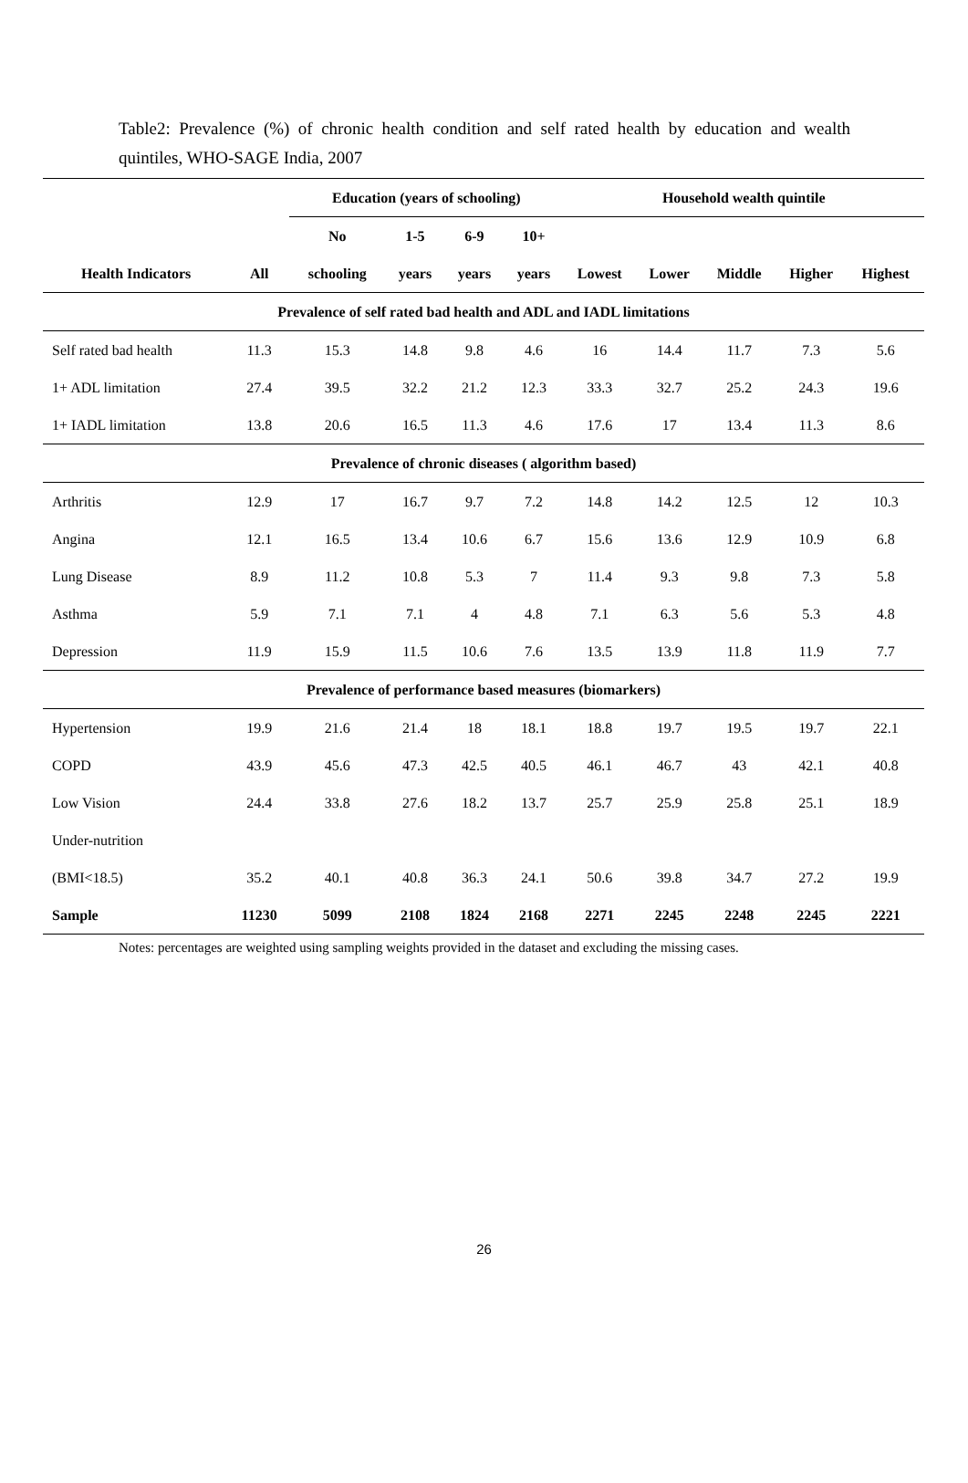Table2: Prevalence (%) of chronic health condition and self rated health by education and wealth quintiles, WHO-SAGE India, 2007
| | | Education (years of schooling) | | | | Household wealth quintile | | | | |
| --- | --- | --- | --- | --- | --- | --- | --- | --- | --- | --- |
| | | No | 1-5 | 6-9 | 10+ | | | | | |
| Health Indicators | All | schooling | years | years | years | Lowest | Lower | Middle | Higher | Highest |
| Prevalence of self rated bad health and ADL and IADL limitations | | | | | | | | | | |
| Self rated bad health | 11.3 | 15.3 | 14.8 | 9.8 | 4.6 | 16 | 14.4 | 11.7 | 7.3 | 5.6 |
| 1+ ADL limitation | 27.4 | 39.5 | 32.2 | 21.2 | 12.3 | 33.3 | 32.7 | 25.2 | 24.3 | 19.6 |
| 1+ IADL limitation | 13.8 | 20.6 | 16.5 | 11.3 | 4.6 | 17.6 | 17 | 13.4 | 11.3 | 8.6 |
| Prevalence of chronic diseases ( algorithm based) | | | | | | | | | | |
| Arthritis | 12.9 | 17 | 16.7 | 9.7 | 7.2 | 14.8 | 14.2 | 12.5 | 12 | 10.3 |
| Angina | 12.1 | 16.5 | 13.4 | 10.6 | 6.7 | 15.6 | 13.6 | 12.9 | 10.9 | 6.8 |
| Lung Disease | 8.9 | 11.2 | 10.8 | 5.3 | 7 | 11.4 | 9.3 | 9.8 | 7.3 | 5.8 |
| Asthma | 5.9 | 7.1 | 7.1 | 4 | 4.8 | 7.1 | 6.3 | 5.6 | 5.3 | 4.8 |
| Depression | 11.9 | 15.9 | 11.5 | 10.6 | 7.6 | 13.5 | 13.9 | 11.8 | 11.9 | 7.7 |
| Prevalence of performance based measures (biomarkers) | | | | | | | | | | |
| Hypertension | 19.9 | 21.6 | 21.4 | 18 | 18.1 | 18.8 | 19.7 | 19.5 | 19.7 | 22.1 |
| COPD | 43.9 | 45.6 | 47.3 | 42.5 | 40.5 | 46.1 | 46.7 | 43 | 42.1 | 40.8 |
| Low Vision | 24.4 | 33.8 | 27.6 | 18.2 | 13.7 | 25.7 | 25.9 | 25.8 | 25.1 | 18.9 |
| Under-nutrition | | | | | | | | | | |
| (BMI<18.5) | 35.2 | 40.1 | 40.8 | 36.3 | 24.1 | 50.6 | 39.8 | 34.7 | 27.2 | 19.9 |
| Sample | 11230 | 5099 | 2108 | 1824 | 2168 | 2271 | 2245 | 2248 | 2245 | 2221 |
Notes: percentages are weighted using sampling weights provided in the dataset and excluding the missing cases.
26